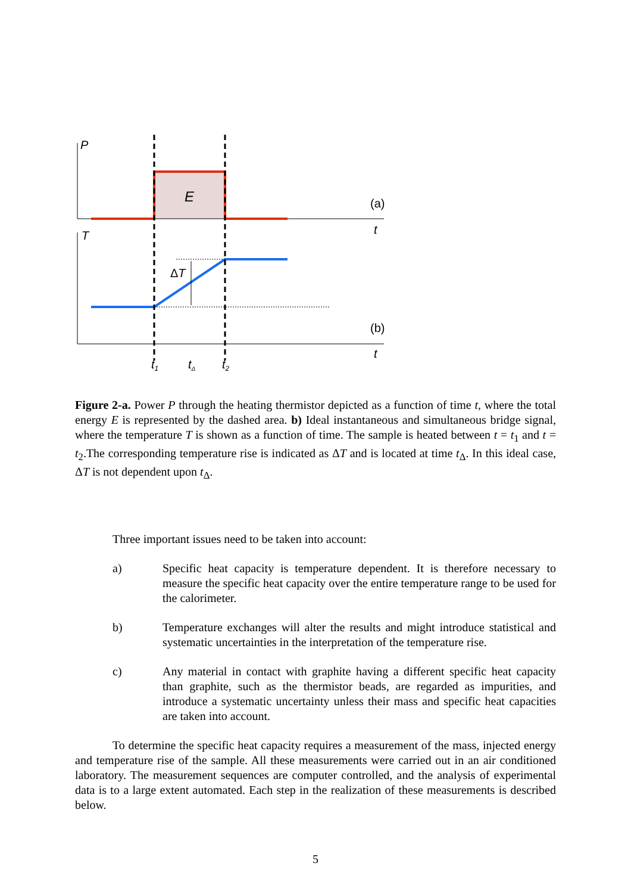P
E
(a)
t
T
ΔT
(b)
t
t1
tΔ
t2
Figure 2-a. Power P through the heating thermistor depicted as a function of time t, where the total energy E is represented by the dashed area. b) Ideal instantaneous and simultaneous bridge signal, where the temperature T is shown as a function of time. The sample is heated between t = t<sub>1</sub> and t = t<sub>2</sub>.The corresponding temperature rise is indicated as ΔT and is located at time t<sub>Δ</sub>. In this ideal case, ΔT is not dependent upon t<sub>Δ</sub>.
Three important issues need to be taken into account:
a) Specific heat capacity is temperature dependent. It is therefore necessary to measure the specific heat capacity over the entire temperature range to be used for the calorimeter.
b) Temperature exchanges will alter the results and might introduce statistical and systematic uncertainties in the interpretation of the temperature rise.
c) Any material in contact with graphite having a different specific heat capacity than graphite, such as the thermistor beads, are regarded as impurities, and introduce a systematic uncertainty unless their mass and specific heat capacities are taken into account.
To determine the specific heat capacity requires a measurement of the mass, injected energy and temperature rise of the sample. All these measurements were carried out in an air conditioned laboratory. The measurement sequences are computer controlled, and the analysis of experimental data is to a large extent automated. Each step in the realization of these measurements is described below.
5